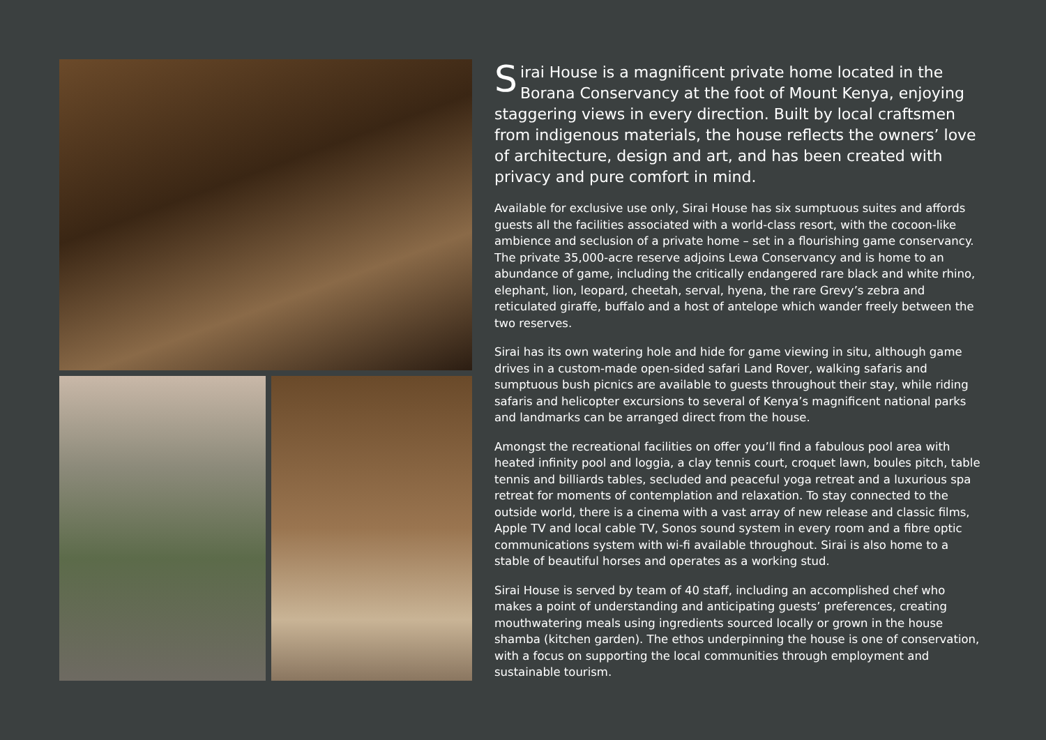Sirai House is a magnificent private home located in the Borana Conservancy at the foot of Mount Kenya, enjoying staggering views in every direction. Built by local craftsmen from indigenous materials, the house reflects the owners’ love of architecture, design and art, and has been created with privacy and pure comfort in mind.
Available for exclusive use only, Sirai House has six sumptuous suites and affords guests all the facilities associated with a world-class resort, with the cocoon-like ambience and seclusion of a private home – set in a flourishing game conservancy. The private 35,000-acre reserve adjoins Lewa Conservancy and is home to an abundance of game, including the critically endangered rare black and white rhino, elephant, lion, leopard, cheetah, serval, hyena, the rare Grevy’s zebra and reticulated giraffe, buffalo and a host of antelope which wander freely between the two reserves.
Sirai has its own watering hole and hide for game viewing in situ, although game drives in a custom-made open-sided safari Land Rover, walking safaris and sumptuous bush picnics are available to guests throughout their stay, while riding safaris and helicopter excursions to several of Kenya’s magnificent national parks and landmarks can be arranged direct from the house.
Amongst the recreational facilities on offer you’ll find a fabulous pool area with heated infinity pool and loggia, a clay tennis court, croquet lawn, boules pitch, table tennis and billiards tables, secluded and peaceful yoga retreat and a luxurious spa retreat for moments of contemplation and relaxation. To stay connected to the outside world, there is a cinema with a vast array of new release and classic films, Apple TV and local cable TV, Sonos sound system in every room and a fibre optic communications system with wi-fi available throughout. Sirai is also home to a stable of beautiful horses and operates as a working stud.
Sirai House is served by team of 40 staff, including an accomplished chef who makes a point of understanding and anticipating guests’ preferences, creating mouthwatering meals using ingredients sourced locally or grown in the house shamba (kitchen garden). The ethos underpinning the house is one of conservation, with a focus on supporting the local communities through employment and sustainable tourism.